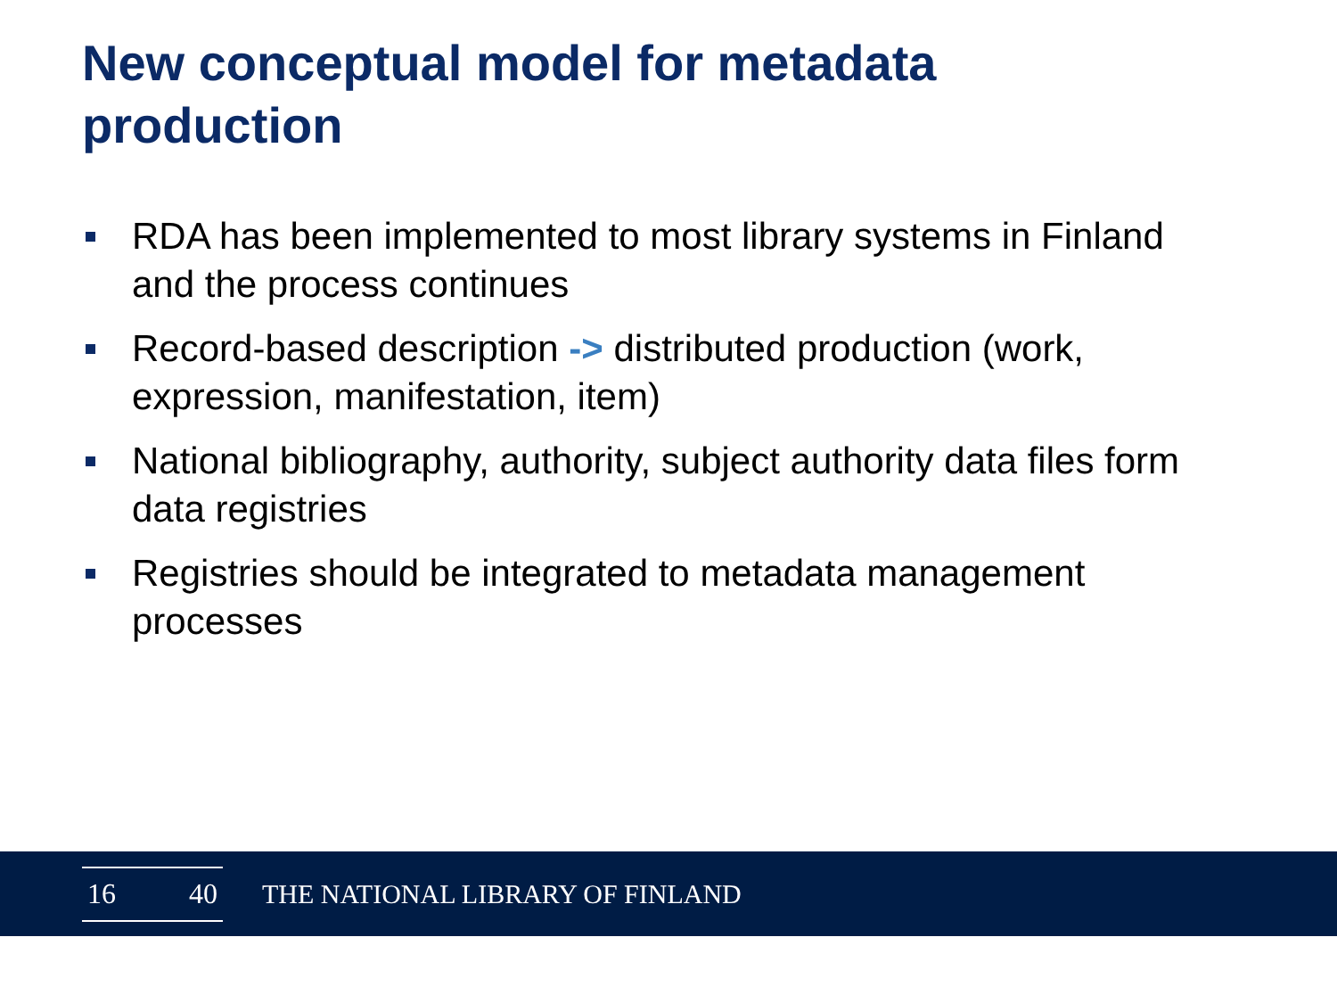New conceptual model for metadata production
RDA has been implemented to most library systems in Finland and the process continues
Record-based description -> distributed production (work, expression, manifestation, item)
National bibliography, authority, subject authority data files form data registries
Registries should be integrated to metadata management processes
16 40
THE NATIONAL LIBRARY OF FINLAND